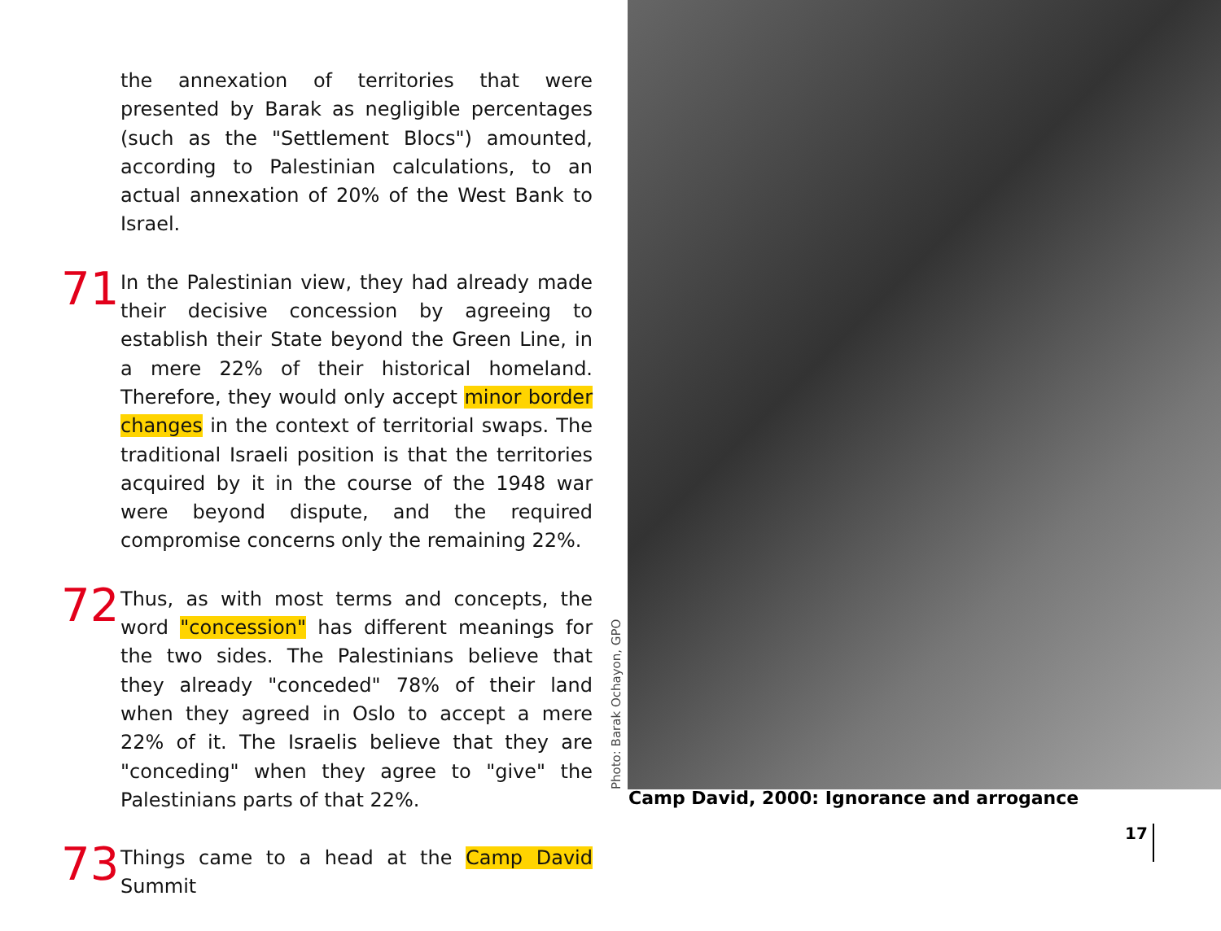the annexation of territories that were presented by Barak as negligible percentages (such as the "Settlement Blocs") amounted, according to Palestinian calculations, to an actual annexation of 20% of the West Bank to Israel.
71
In the Palestinian view, they had already made their decisive concession by agreeing to establish their State beyond the Green Line, in a mere 22% of their historical homeland. Therefore, they would only accept minor border changes in the context of territorial swaps. The traditional Israeli position is that the territories acquired by it in the course of the 1948 war were beyond dispute, and the required compromise concerns only the remaining 22%.
72
Thus, as with most terms and concepts, the word "concession" has different meanings for the two sides. The Palestinians believe that they already "conceded" 78% of their land when they agreed in Oslo to accept a mere 22% of it. The Israelis believe that they are "conceding" when they agree to "give" the Palestinians parts of that 22%.
73
Things came to a head at the Camp David Summit
Photo: Barak Ochayon, GPO
Camp David, 2000: Ignorance and arrogance
17